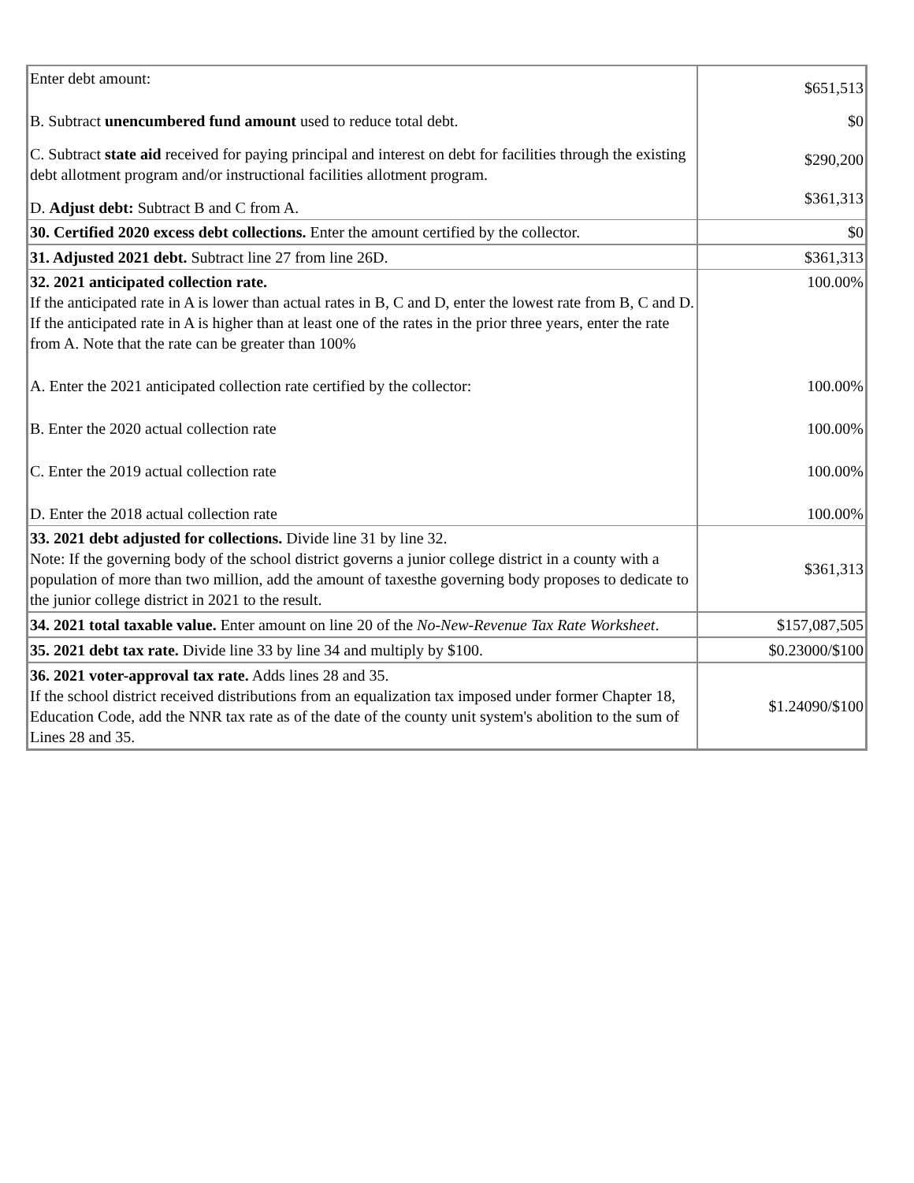| Enter debt amount: | $651,513 |
| B. Subtract unencumbered fund amount used to reduce total debt. | $0 |
| C. Subtract state aid received for paying principal and interest on debt for facilities through the existing debt allotment program and/or instructional facilities allotment program. | $290,200 |
| D. Adjust debt: Subtract B and C from A. | $361,313 |
| 30. Certified 2020 excess debt collections. Enter the amount certified by the collector. | $0 |
| 31. Adjusted 2021 debt. Subtract line 27 from line 26D. | $361,313 |
| 32. 2021 anticipated collection rate. If the anticipated rate in A is lower than actual rates in B, C and D, enter the lowest rate from B, C and D. If the anticipated rate in A is higher than at least one of the rates in the prior three years, enter the rate from A. Note that the rate can be greater than 100% | 100.00% |
| A. Enter the 2021 anticipated collection rate certified by the collector: | 100.00% |
| B. Enter the 2020 actual collection rate | 100.00% |
| C. Enter the 2019 actual collection rate | 100.00% |
| D. Enter the 2018 actual collection rate | 100.00% |
| 33. 2021 debt adjusted for collections. Divide line 31 by line 32. Note: If the governing body of the school district governs a junior college district in a county with a population of more than two million, add the amount of taxesthe governing body proposes to dedicate to the junior college district in 2021 to the result. | $361,313 |
| 34. 2021 total taxable value. Enter amount on line 20 of the No-New-Revenue Tax Rate Worksheet . | $157,087,505 |
| 35. 2021 debt tax rate. Divide line 33 by line 34 and multiply by $100. | $0.23000/$100 |
| 36. 2021 voter-approval tax rate. Adds lines 28 and 35. If the school district received distributions from an equalization tax imposed under former Chapter 18, Education Code, add the NNR tax rate as of the date of the county unit system's abolition to the sum of Lines 28 and 35. | $1.24090/$100 |